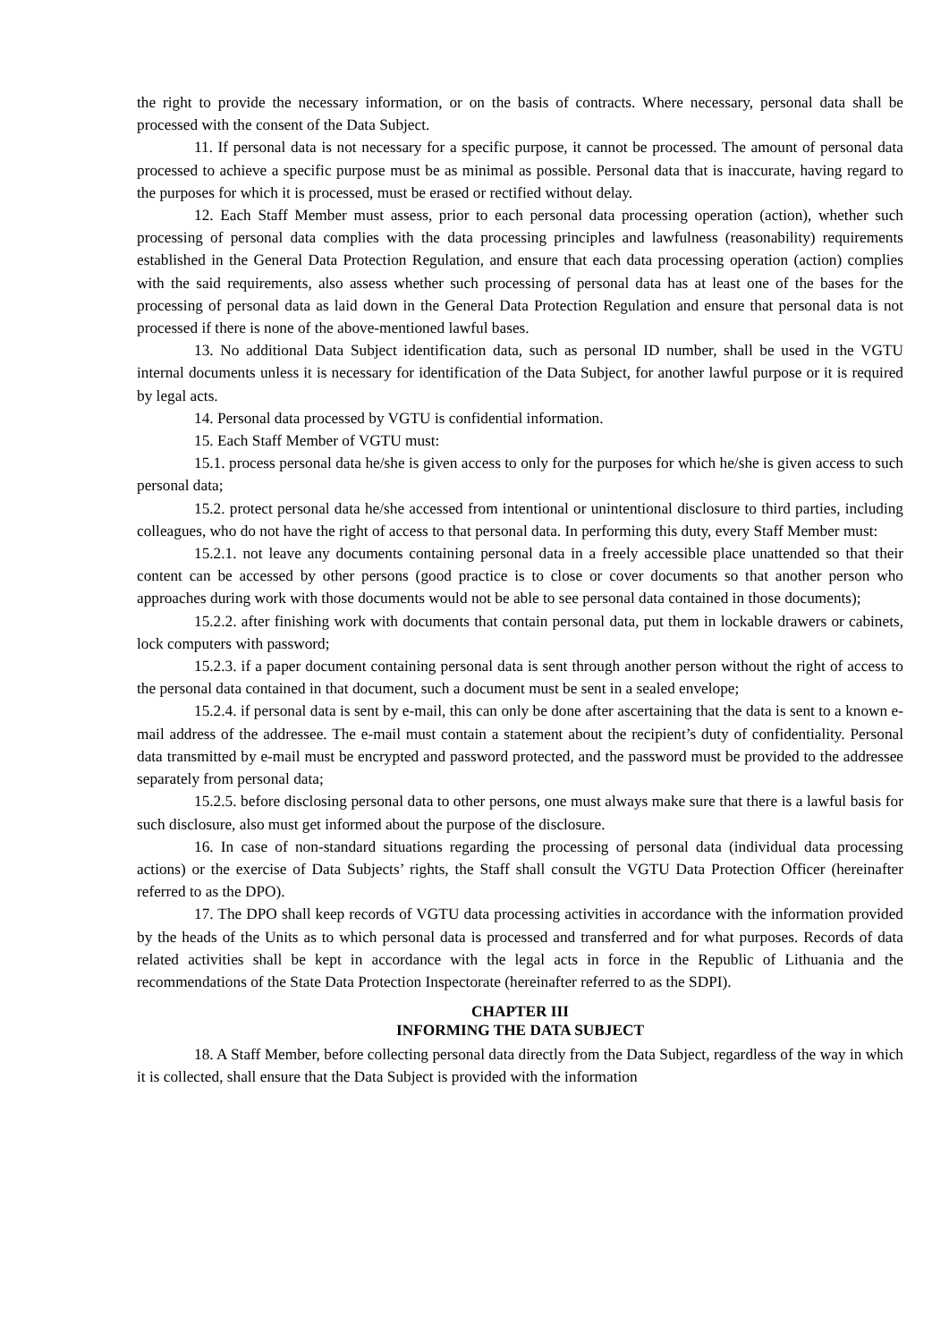the right to provide the necessary information, or on the basis of contracts. Where necessary, personal data shall be processed with the consent of the Data Subject.
11. If personal data is not necessary for a specific purpose, it cannot be processed. The amount of personal data processed to achieve a specific purpose must be as minimal as possible. Personal data that is inaccurate, having regard to the purposes for which it is processed, must be erased or rectified without delay.
12. Each Staff Member must assess, prior to each personal data processing operation (action), whether such processing of personal data complies with the data processing principles and lawfulness (reasonability) requirements established in the General Data Protection Regulation, and ensure that each data processing operation (action) complies with the said requirements, also assess whether such processing of personal data has at least one of the bases for the processing of personal data as laid down in the General Data Protection Regulation and ensure that personal data is not processed if there is none of the above-mentioned lawful bases.
13. No additional Data Subject identification data, such as personal ID number, shall be used in the VGTU internal documents unless it is necessary for identification of the Data Subject, for another lawful purpose or it is required by legal acts.
14. Personal data processed by VGTU is confidential information.
15. Each Staff Member of VGTU must:
15.1. process personal data he/she is given access to only for the purposes for which he/she is given access to such personal data;
15.2. protect personal data he/she accessed from intentional or unintentional disclosure to third parties, including colleagues, who do not have the right of access to that personal data. In performing this duty, every Staff Member must:
15.2.1. not leave any documents containing personal data in a freely accessible place unattended so that their content can be accessed by other persons (good practice is to close or cover documents so that another person who approaches during work with those documents would not be able to see personal data contained in those documents);
15.2.2. after finishing work with documents that contain personal data, put them in lockable drawers or cabinets, lock computers with password;
15.2.3. if a paper document containing personal data is sent through another person without the right of access to the personal data contained in that document, such a document must be sent in a sealed envelope;
15.2.4. if personal data is sent by e-mail, this can only be done after ascertaining that the data is sent to a known e-mail address of the addressee. The e-mail must contain a statement about the recipient’s duty of confidentiality. Personal data transmitted by e-mail must be encrypted and password protected, and the password must be provided to the addressee separately from personal data;
15.2.5. before disclosing personal data to other persons, one must always make sure that there is a lawful basis for such disclosure, also must get informed about the purpose of the disclosure.
16. In case of non-standard situations regarding the processing of personal data (individual data processing actions) or the exercise of Data Subjects’ rights, the Staff shall consult the VGTU Data Protection Officer (hereinafter referred to as the DPO).
17. The DPO shall keep records of VGTU data processing activities in accordance with the information provided by the heads of the Units as to which personal data is processed and transferred and for what purposes. Records of data related activities shall be kept in accordance with the legal acts in force in the Republic of Lithuania and the recommendations of the State Data Protection Inspectorate (hereinafter referred to as the SDPI).
CHAPTER III
INFORMING THE DATA SUBJECT
18. A Staff Member, before collecting personal data directly from the Data Subject, regardless of the way in which it is collected, shall ensure that the Data Subject is provided with the information